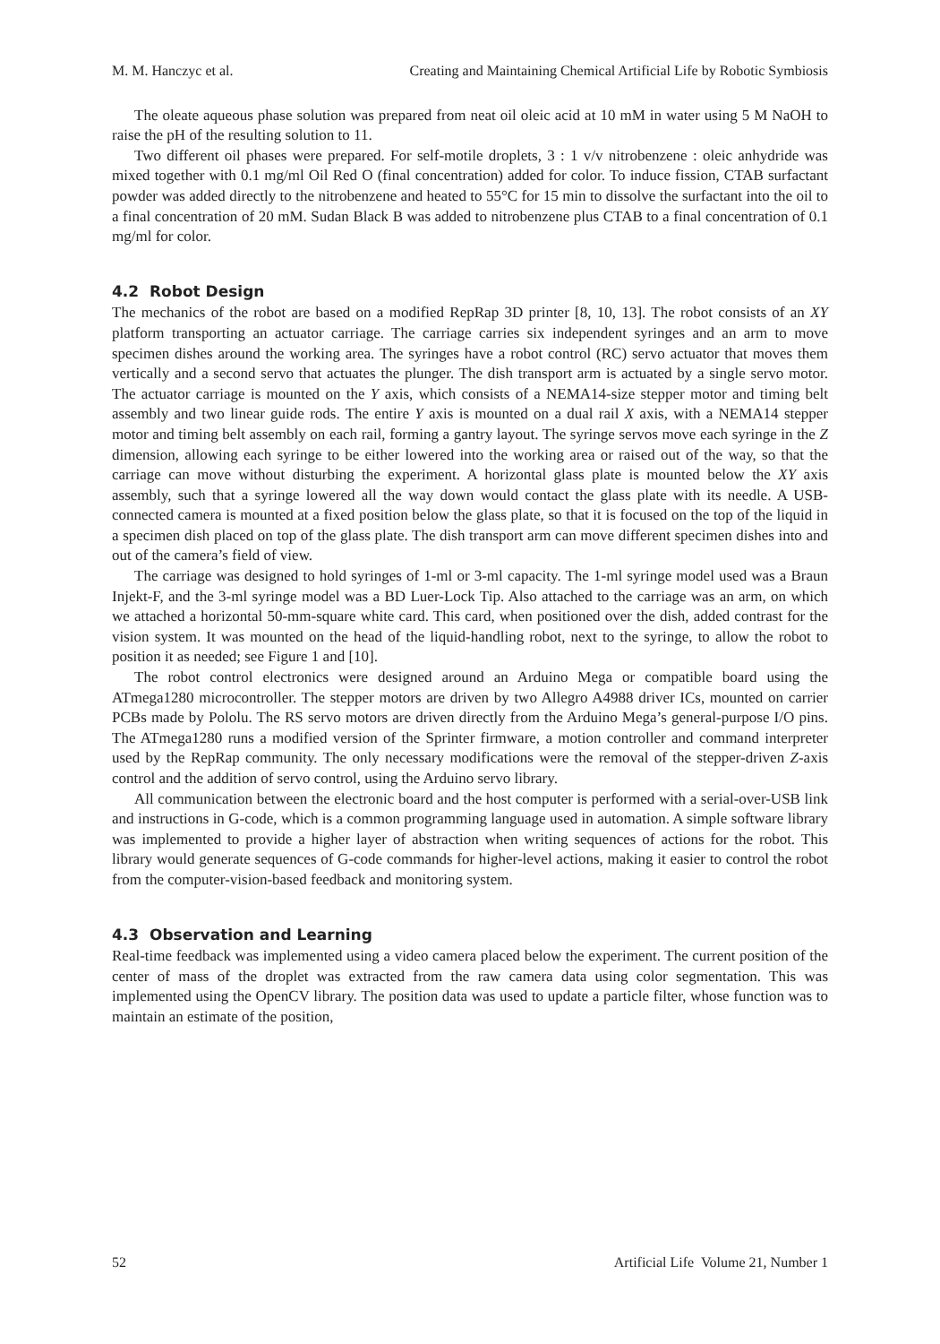M. M. Hanczyc et al. Creating and Maintaining Chemical Artificial Life by Robotic Symbiosis
The oleate aqueous phase solution was prepared from neat oil oleic acid at 10 mM in water using 5 M NaOH to raise the pH of the resulting solution to 11.
Two different oil phases were prepared. For self-motile droplets, 3 : 1 v/v nitrobenzene : oleic anhydride was mixed together with 0.1 mg/ml Oil Red O (final concentration) added for color. To induce fission, CTAB surfactant powder was added directly to the nitrobenzene and heated to 55°C for 15 min to dissolve the surfactant into the oil to a final concentration of 20 mM. Sudan Black B was added to nitrobenzene plus CTAB to a final concentration of 0.1 mg/ml for color.
4.2 Robot Design
The mechanics of the robot are based on a modified RepRap 3D printer [8, 10, 13]. The robot consists of an XY platform transporting an actuator carriage. The carriage carries six independent syringes and an arm to move specimen dishes around the working area. The syringes have a robot control (RC) servo actuator that moves them vertically and a second servo that actuates the plunger. The dish transport arm is actuated by a single servo motor. The actuator carriage is mounted on the Y axis, which consists of a NEMA14-size stepper motor and timing belt assembly and two linear guide rods. The entire Y axis is mounted on a dual rail X axis, with a NEMA14 stepper motor and timing belt assembly on each rail, forming a gantry layout. The syringe servos move each syringe in the Z dimension, allowing each syringe to be either lowered into the working area or raised out of the way, so that the carriage can move without disturbing the experiment. A horizontal glass plate is mounted below the XY axis assembly, such that a syringe lowered all the way down would contact the glass plate with its needle. A USB-connected camera is mounted at a fixed position below the glass plate, so that it is focused on the top of the liquid in a specimen dish placed on top of the glass plate. The dish transport arm can move different specimen dishes into and out of the camera’s field of view.
The carriage was designed to hold syringes of 1-ml or 3-ml capacity. The 1-ml syringe model used was a Braun Injekt-F, and the 3-ml syringe model was a BD Luer-Lock Tip. Also attached to the carriage was an arm, on which we attached a horizontal 50-mm-square white card. This card, when positioned over the dish, added contrast for the vision system. It was mounted on the head of the liquid-handling robot, next to the syringe, to allow the robot to position it as needed; see Figure 1 and [10].
The robot control electronics were designed around an Arduino Mega or compatible board using the ATmega1280 microcontroller. The stepper motors are driven by two Allegro A4988 driver ICs, mounted on carrier PCBs made by Pololu. The RS servo motors are driven directly from the Arduino Mega’s general-purpose I/O pins. The ATmega1280 runs a modified version of the Sprinter firmware, a motion controller and command interpreter used by the RepRap community. The only necessary modifications were the removal of the stepper-driven Z-axis control and the addition of servo control, using the Arduino servo library.
All communication between the electronic board and the host computer is performed with a serial-over-USB link and instructions in G-code, which is a common programming language used in automation. A simple software library was implemented to provide a higher layer of abstraction when writing sequences of actions for the robot. This library would generate sequences of G-code commands for higher-level actions, making it easier to control the robot from the computer-vision-based feedback and monitoring system.
4.3 Observation and Learning
Real-time feedback was implemented using a video camera placed below the experiment. The current position of the center of mass of the droplet was extracted from the raw camera data using color segmentation. This was implemented using the OpenCV library. The position data was used to update a particle filter, whose function was to maintain an estimate of the position,
52 Artificial Life Volume 21, Number 1